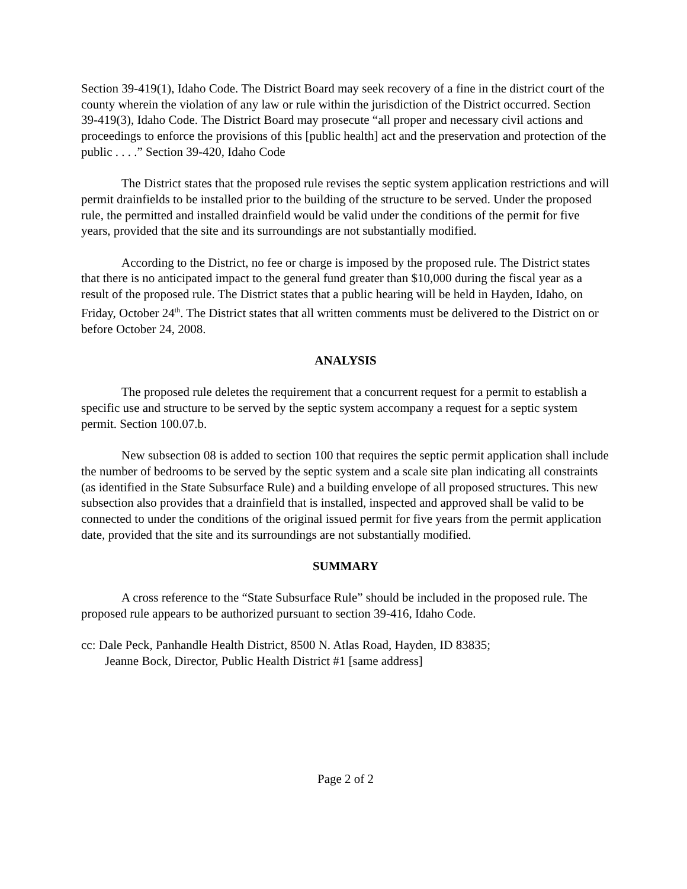Section 39-419(1), Idaho Code. The District Board may seek recovery of a fine in the district court of the county wherein the violation of any law or rule within the jurisdiction of the District occurred. Section 39-419(3), Idaho Code. The District Board may prosecute “all proper and necessary civil actions and proceedings to enforce the provisions of this [public health] act and the preservation and protection of the public . . . .” Section 39-420, Idaho Code
The District states that the proposed rule revises the septic system application restrictions and will permit drainfields to be installed prior to the building of the structure to be served. Under the proposed rule, the permitted and installed drainfield would be valid under the conditions of the permit for five years, provided that the site and its surroundings are not substantially modified.
According to the District, no fee or charge is imposed by the proposed rule. The District states that there is no anticipated impact to the general fund greater than $10,000 during the fiscal year as a result of the proposed rule. The District states that a public hearing will be held in Hayden, Idaho, on Friday, October 24<sup>th</sup>. The District states that all written comments must be delivered to the District on or before October 24, 2008.
ANALYSIS
The proposed rule deletes the requirement that a concurrent request for a permit to establish a specific use and structure to be served by the septic system accompany a request for a septic system permit. Section 100.07.b.
New subsection 08 is added to section 100 that requires the septic permit application shall include the number of bedrooms to be served by the septic system and a scale site plan indicating all constraints (as identified in the State Subsurface Rule) and a building envelope of all proposed structures. This new subsection also provides that a drainfield that is installed, inspected and approved shall be valid to be connected to under the conditions of the original issued permit for five years from the permit application date, provided that the site and its surroundings are not substantially modified.
SUMMARY
A cross reference to the “State Subsurface Rule” should be included in the proposed rule. The proposed rule appears to be authorized pursuant to section 39-416, Idaho Code.
cc: Dale Peck, Panhandle Health District, 8500 N. Atlas Road, Hayden, ID 83835;
Jeanne Bock, Director, Public Health District #1 [same address]
Page 2 of 2